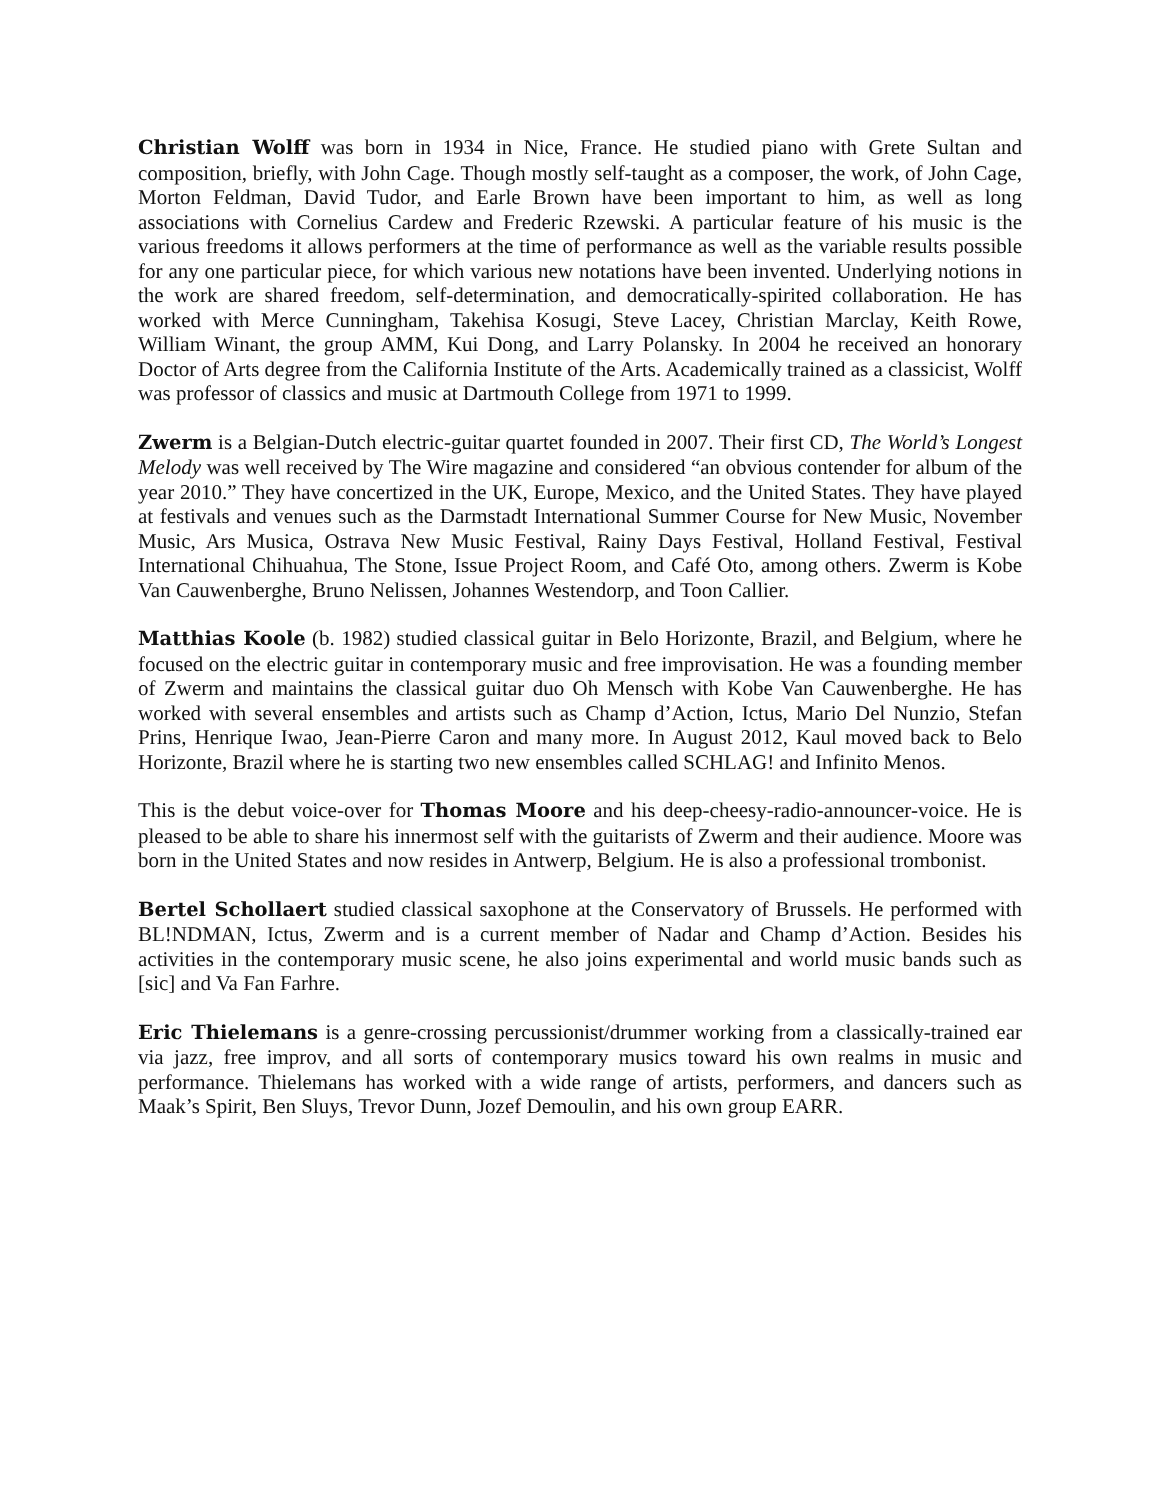Christian Wolff was born in 1934 in Nice, France. He studied piano with Grete Sultan and composition, briefly, with John Cage. Though mostly self-taught as a composer, the work, of John Cage, Morton Feldman, David Tudor, and Earle Brown have been important to him, as well as long associations with Cornelius Cardew and Frederic Rzewski. A particular feature of his music is the various freedoms it allows performers at the time of performance as well as the variable results possible for any one particular piece, for which various new notations have been invented. Underlying notions in the work are shared freedom, self-determination, and democratically-spirited collaboration. He has worked with Merce Cunningham, Takehisa Kosugi, Steve Lacey, Christian Marclay, Keith Rowe, William Winant, the group AMM, Kui Dong, and Larry Polansky. In 2004 he received an honorary Doctor of Arts degree from the California Institute of the Arts. Academically trained as a classicist, Wolff was professor of classics and music at Dartmouth College from 1971 to 1999.
Zwerm is a Belgian-Dutch electric-guitar quartet founded in 2007. Their first CD, The World’s Longest Melody was well received by The Wire magazine and considered “an obvious contender for album of the year 2010.” They have concertized in the UK, Europe, Mexico, and the United States. They have played at festivals and venues such as the Darmstadt International Summer Course for New Music, November Music, Ars Musica, Ostrava New Music Festival, Rainy Days Festival, Holland Festival, Festival International Chihuahua, The Stone, Issue Project Room, and Café Oto, among others. Zwerm is Kobe Van Cauwenberghe, Bruno Nelissen, Johannes Westendorp, and Toon Callier.
Matthias Koole (b. 1982) studied classical guitar in Belo Horizonte, Brazil, and Belgium, where he focused on the electric guitar in contemporary music and free improvisation. He was a founding member of Zwerm and maintains the classical guitar duo Oh Mensch with Kobe Van Cauwenberghe. He has worked with several ensembles and artists such as Champ d’Action, Ictus, Mario Del Nunzio, Stefan Prins, Henrique Iwao, Jean-Pierre Caron and many more. In August 2012, Kaul moved back to Belo Horizonte, Brazil where he is starting two new ensembles called SCHLAG! and Infinito Menos.
This is the debut voice-over for Thomas Moore and his deep-cheesy-radio-announcer-voice. He is pleased to be able to share his innermost self with the guitarists of Zwerm and their audience. Moore was born in the United States and now resides in Antwerp, Belgium. He is also a professional trombonist.
Bertel Schollaert studied classical saxophone at the Conservatory of Brussels. He performed with BL!NDMAN, Ictus, Zwerm and is a current member of Nadar and Champ d’Action. Besides his activities in the contemporary music scene, he also joins experimental and world music bands such as [sic] and Va Fan Farhre.
Eric Thielemans is a genre-crossing percussionist/drummer working from a classically-trained ear via jazz, free improv, and all sorts of contemporary musics toward his own realms in music and performance. Thielemans has worked with a wide range of artists, performers, and dancers such as Maak’s Spirit, Ben Sluys, Trevor Dunn, Jozef Demoulin, and his own group EARR.